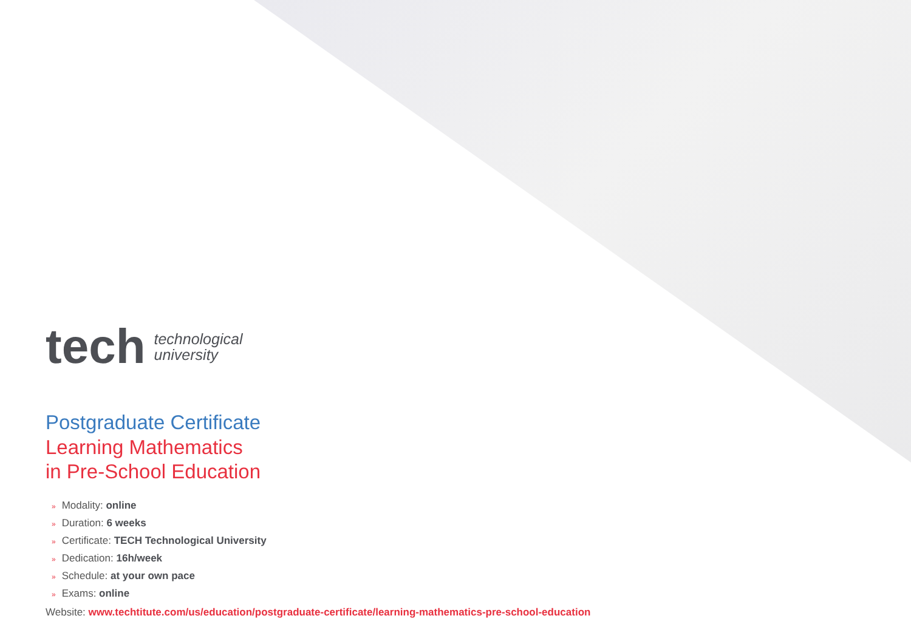tech technological
university
Postgraduate Certificate
Learning Mathematics
in Pre-School Education
» Modality: online
» Duration: 6 weeks
» Certificate: TECH Technological University
» Dedication: 16h/week
» Schedule: at your own pace
» Exams: online
Website: www.techtitute.com/us/education/postgraduate-certificate/learning-mathematics-pre-school-education